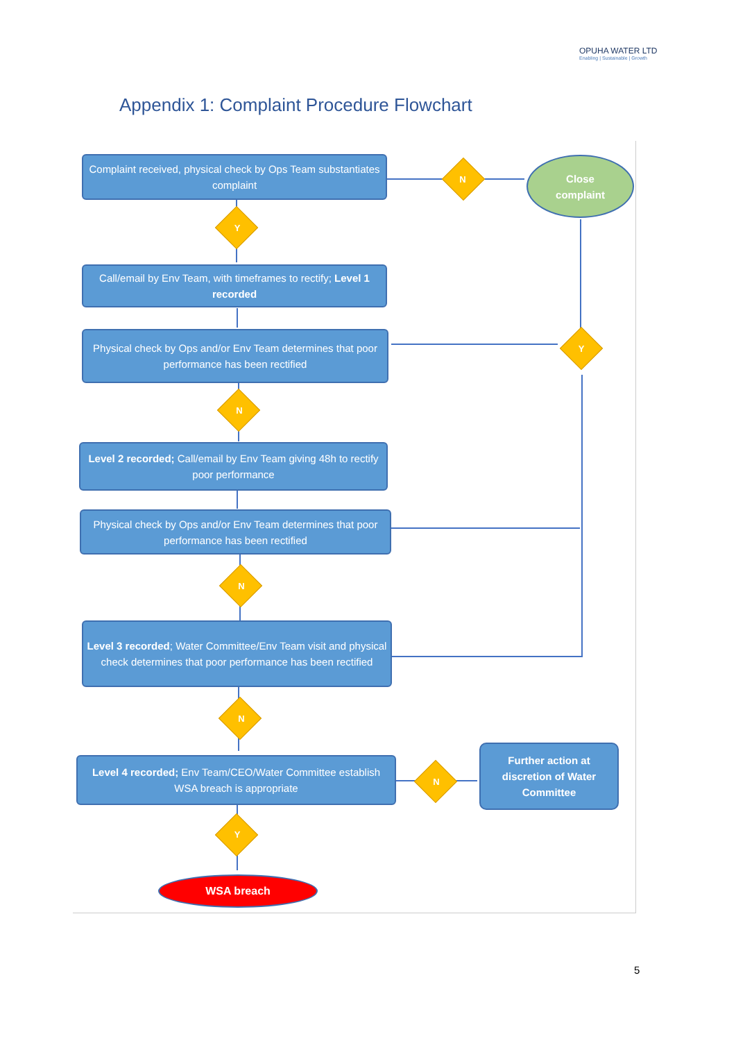OPUHA WATER LTD
Enabling | Sustainable | Growth
Appendix 1: Complaint Procedure Flowchart
Complaint received, physical check by Ops Team substantiates complaint
N
Close
complaint
Y
Call/email by Env Team, with timeframes to rectify; Level 1 recorded
Physical check by Ops and/or Env Team determines that poor performance has been rectified
Y
N
Level 2 recorded; Call/email by Env Team giving 48h to rectify poor performance
Physical check by Ops and/or Env Team determines that poor performance has been rectified
N
Level 3 recorded; Water Committee/Env Team visit and physical check determines that poor performance has been rectified
N
Level 4 recorded; Env Team/CEO/Water Committee establish WSA breach is appropriate
N
Further action at discretion of Water Committee
Y
WSA breach
5